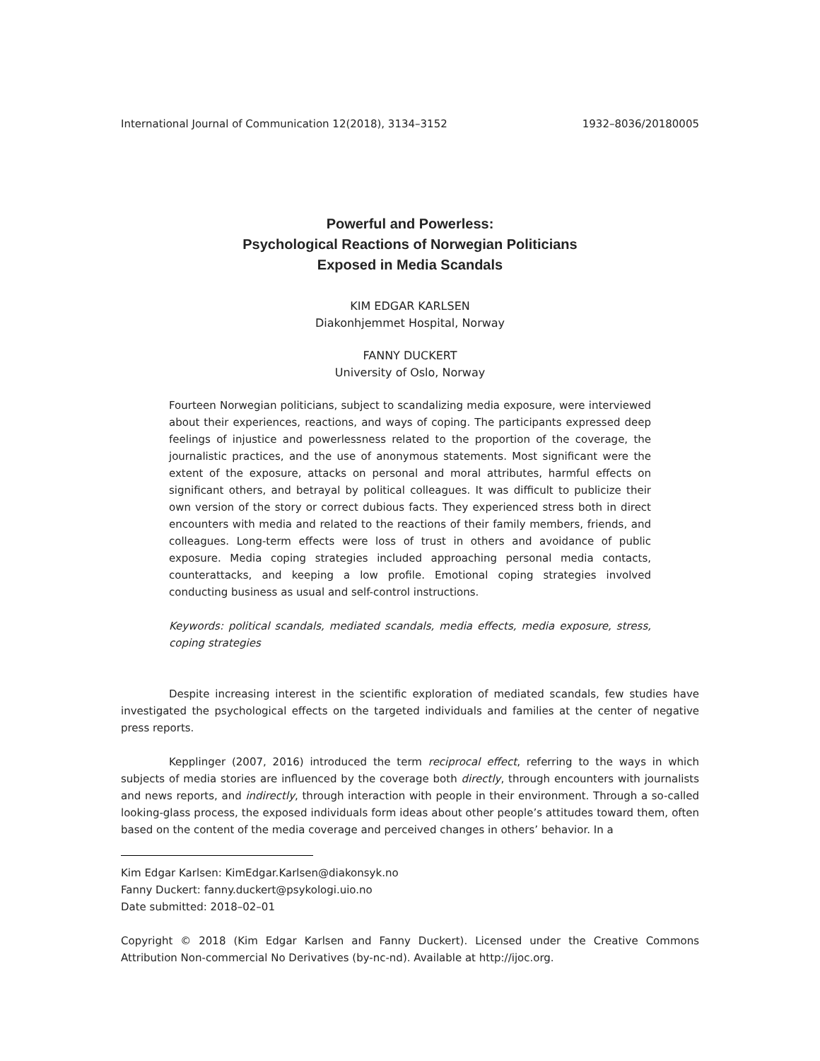International Journal of Communication 12(2018), 3134–3152 1932–8036/20180005
Powerful and Powerless:
Psychological Reactions of Norwegian Politicians
Exposed in Media Scandals
KIM EDGAR KARLSEN
Diakonhjemmet Hospital, Norway
FANNY DUCKERT
University of Oslo, Norway
Fourteen Norwegian politicians, subject to scandalizing media exposure, were interviewed about their experiences, reactions, and ways of coping. The participants expressed deep feelings of injustice and powerlessness related to the proportion of the coverage, the journalistic practices, and the use of anonymous statements. Most significant were the extent of the exposure, attacks on personal and moral attributes, harmful effects on significant others, and betrayal by political colleagues. It was difficult to publicize their own version of the story or correct dubious facts. They experienced stress both in direct encounters with media and related to the reactions of their family members, friends, and colleagues. Long-term effects were loss of trust in others and avoidance of public exposure. Media coping strategies included approaching personal media contacts, counterattacks, and keeping a low profile. Emotional coping strategies involved conducting business as usual and self-control instructions.
Keywords: political scandals, mediated scandals, media effects, media exposure, stress, coping strategies
Despite increasing interest in the scientific exploration of mediated scandals, few studies have investigated the psychological effects on the targeted individuals and families at the center of negative press reports.
Kepplinger (2007, 2016) introduced the term reciprocal effect, referring to the ways in which subjects of media stories are influenced by the coverage both directly, through encounters with journalists and news reports, and indirectly, through interaction with people in their environment. Through a so-called looking-glass process, the exposed individuals form ideas about other people’s attitudes toward them, often based on the content of the media coverage and perceived changes in others’ behavior. In a
Kim Edgar Karlsen: KimEdgar.Karlsen@diakonsyk.no
Fanny Duckert: fanny.duckert@psykologi.uio.no
Date submitted: 2018–02–01
Copyright © 2018 (Kim Edgar Karlsen and Fanny Duckert). Licensed under the Creative Commons Attribution Non-commercial No Derivatives (by-nc-nd). Available at http://ijoc.org.